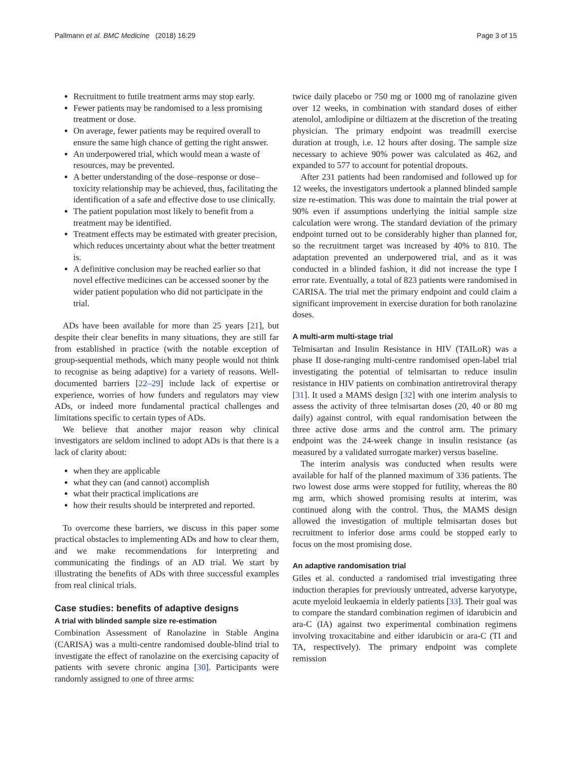Pallmann et al. BMC Medicine (2018) 16:29 Page 3 of 15
Recruitment to futile treatment arms may stop early.
Fewer patients may be randomised to a less promising treatment or dose.
On average, fewer patients may be required overall to ensure the same high chance of getting the right answer.
An underpowered trial, which would mean a waste of resources, may be prevented.
A better understanding of the dose–response or dose–toxicity relationship may be achieved, thus, facilitating the identification of a safe and effective dose to use clinically.
The patient population most likely to benefit from a treatment may be identified.
Treatment effects may be estimated with greater precision, which reduces uncertainty about what the better treatment is.
A definitive conclusion may be reached earlier so that novel effective medicines can be accessed sooner by the wider patient population who did not participate in the trial.
ADs have been available for more than 25 years [21], but despite their clear benefits in many situations, they are still far from established in practice (with the notable exception of group-sequential methods, which many people would not think to recognise as being adaptive) for a variety of reasons. Well-documented barriers [22–29] include lack of expertise or experience, worries of how funders and regulators may view ADs, or indeed more fundamental practical challenges and limitations specific to certain types of ADs.
We believe that another major reason why clinical investigators are seldom inclined to adopt ADs is that there is a lack of clarity about:
when they are applicable
what they can (and cannot) accomplish
what their practical implications are
how their results should be interpreted and reported.
To overcome these barriers, we discuss in this paper some practical obstacles to implementing ADs and how to clear them, and we make recommendations for interpreting and communicating the findings of an AD trial. We start by illustrating the benefits of ADs with three successful examples from real clinical trials.
Case studies: benefits of adaptive designs
A trial with blinded sample size re-estimation
Combination Assessment of Ranolazine in Stable Angina (CARISA) was a multi-centre randomised double-blind trial to investigate the effect of ranolazine on the exercising capacity of patients with severe chronic angina [30]. Participants were randomly assigned to one of three arms:
twice daily placebo or 750 mg or 1000 mg of ranolazine given over 12 weeks, in combination with standard doses of either atenolol, amlodipine or diltiazem at the discretion of the treating physician. The primary endpoint was treadmill exercise duration at trough, i.e. 12 hours after dosing. The sample size necessary to achieve 90% power was calculated as 462, and expanded to 577 to account for potential dropouts.
After 231 patients had been randomised and followed up for 12 weeks, the investigators undertook a planned blinded sample size re-estimation. This was done to maintain the trial power at 90% even if assumptions underlying the initial sample size calculation were wrong. The standard deviation of the primary endpoint turned out to be considerably higher than planned for, so the recruitment target was increased by 40% to 810. The adaptation prevented an underpowered trial, and as it was conducted in a blinded fashion, it did not increase the type I error rate. Eventually, a total of 823 patients were randomised in CARISA. The trial met the primary endpoint and could claim a significant improvement in exercise duration for both ranolazine doses.
A multi-arm multi-stage trial
Telmisartan and Insulin Resistance in HIV (TAILoR) was a phase II dose-ranging multi-centre randomised open-label trial investigating the potential of telmisartan to reduce insulin resistance in HIV patients on combination antiretroviral therapy [31]. It used a MAMS design [32] with one interim analysis to assess the activity of three telmisartan doses (20, 40 or 80 mg daily) against control, with equal randomisation between the three active dose arms and the control arm. The primary endpoint was the 24-week change in insulin resistance (as measured by a validated surrogate marker) versus baseline.
The interim analysis was conducted when results were available for half of the planned maximum of 336 patients. The two lowest dose arms were stopped for futility, whereas the 80 mg arm, which showed promising results at interim, was continued along with the control. Thus, the MAMS design allowed the investigation of multiple telmisartan doses but recruitment to inferior dose arms could be stopped early to focus on the most promising dose.
An adaptive randomisation trial
Giles et al. conducted a randomised trial investigating three induction therapies for previously untreated, adverse karyotype, acute myeloid leukaemia in elderly patients [33]. Their goal was to compare the standard combination regimen of idarubicin and ara-C (IA) against two experimental combination regimens involving troxacitabine and either idarubicin or ara-C (TI and TA, respectively). The primary endpoint was complete remission